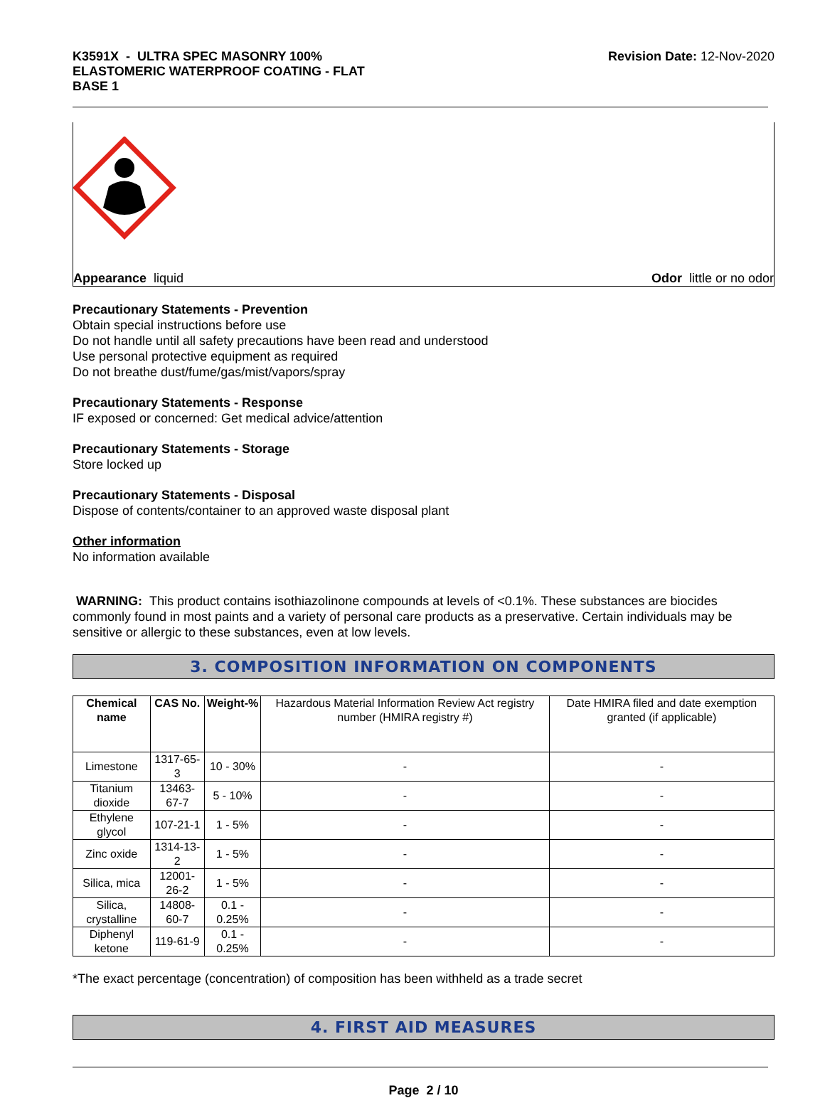K3591X - ULTRA SPEC MASONRY 100%
ELASTOMERIC WATERPROOF COATING - FLAT
BASE 1
Revision Date: 12-Nov-2020
Appearance liquid Odor little or no odor
Precautionary Statements - Prevention
Obtain special instructions before use
Do not handle until all safety precautions have been read and understood
Use personal protective equipment as required
Do not breathe dust/fume/gas/mist/vapors/spray
Precautionary Statements - Response
IF exposed or concerned: Get medical advice/attention
Precautionary Statements - Storage
Store locked up
Precautionary Statements - Disposal
Dispose of contents/container to an approved waste disposal plant
Other information
No information available
WARNING: This product contains isothiazolinone compounds at levels of <0.1%. These substances are biocides commonly found in most paints and a variety of personal care products as a preservative. Certain individuals may be sensitive or allergic to these substances, even at low levels.
3. COMPOSITION INFORMATION ON COMPONENTS
| Chemical name | CAS No. | Weight-% | Hazardous Material Information Review Act registry number (HMIRA registry #) | Date HMIRA filed and date exemption granted (if applicable) |
| --- | --- | --- | --- | --- |
| Limestone | 1317-65-3 | 10 - 30% | - | - |
| Titanium dioxide | 13463-67-7 | 5 - 10% | - | - |
| Ethylene glycol | 107-21-1 | 1 - 5% | - | - |
| Zinc oxide | 1314-13-2 | 1 - 5% | - | - |
| Silica, mica | 12001-26-2 | 1 - 5% | - | - |
| Silica, crystalline | 14808-60-7 | 0.1 - 0.25% | - | - |
| Diphenyl ketone | 119-61-9 | 0.1 - 0.25% | - | - |
*The exact percentage (concentration) of composition has been withheld as a trade secret
4. FIRST AID MEASURES
Page 2 / 10